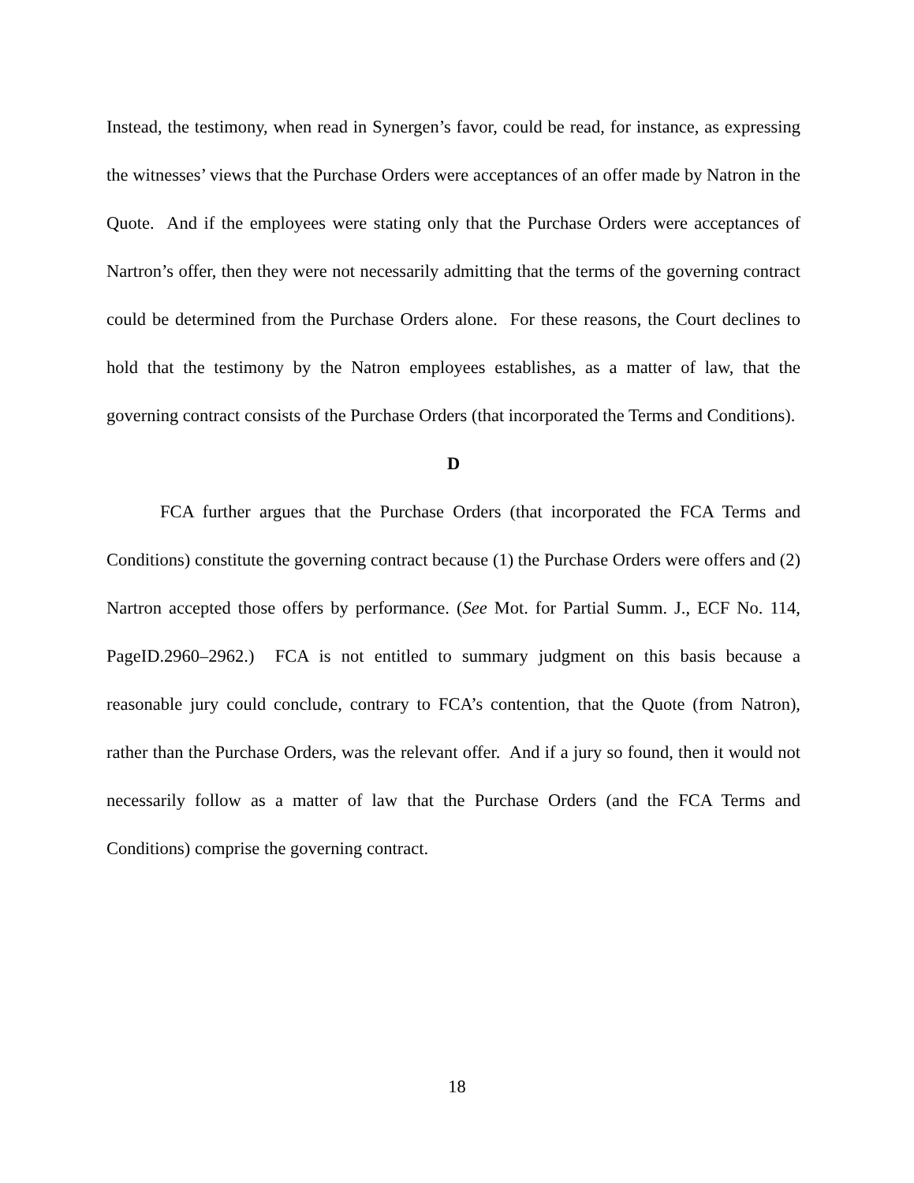Instead, the testimony, when read in Synergen’s favor, could be read, for instance, as expressing the witnesses’ views that the Purchase Orders were acceptances of an offer made by Natron in the Quote. And if the employees were stating only that the Purchase Orders were acceptances of Nartron’s offer, then they were not necessarily admitting that the terms of the governing contract could be determined from the Purchase Orders alone. For these reasons, the Court declines to hold that the testimony by the Natron employees establishes, as a matter of law, that the governing contract consists of the Purchase Orders (that incorporated the Terms and Conditions).
D
FCA further argues that the Purchase Orders (that incorporated the FCA Terms and Conditions) constitute the governing contract because (1) the Purchase Orders were offers and (2) Nartron accepted those offers by performance. (See Mot. for Partial Summ. J., ECF No. 114, PageID.2960–2962.) FCA is not entitled to summary judgment on this basis because a reasonable jury could conclude, contrary to FCA’s contention, that the Quote (from Natron), rather than the Purchase Orders, was the relevant offer. And if a jury so found, then it would not necessarily follow as a matter of law that the Purchase Orders (and the FCA Terms and Conditions) comprise the governing contract.
18